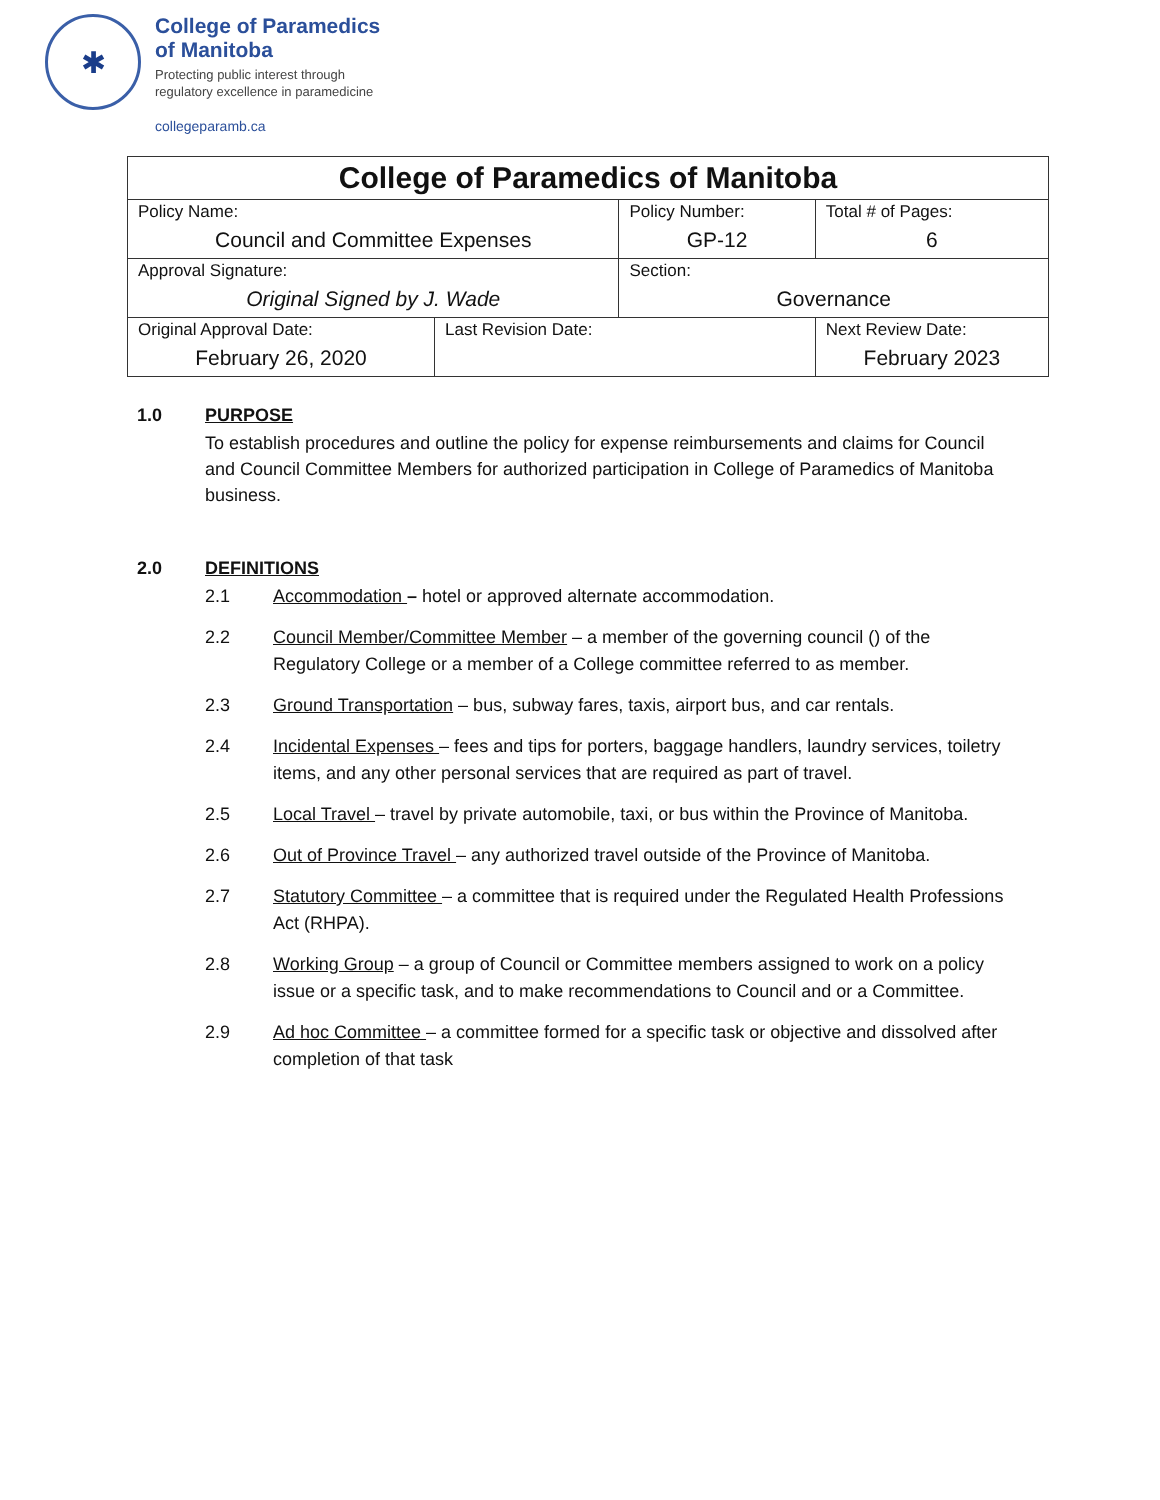✱
College of Paramedics
of Manitoba
Protecting public interest through
regulatory excellence in paramedicine
collegeparamb.ca
| College of Paramedics of Manitoba | | | |
| --- | --- | --- | --- |
| Policy Name: Council and Committee Expenses | | Policy Number: GP-12 | Total # of Pages: 6 |
| Approval Signature: Original Signed by J. Wade | | Section: Governance | |
| Original Approval Date: February 26, 2020 | Last Revision Date: | | Next Review Date: February 2023 |
1.0 PURPOSE
To establish procedures and outline the policy for expense reimbursements and claims for Council and Council Committee Members for authorized participation in College of Paramedics of Manitoba business.
2.0 DEFINITIONS
2.1 Accommodation – hotel or approved alternate accommodation.
2.2 Council Member/Committee Member – a member of the governing council () of the Regulatory College or a member of a College committee referred to as member.
2.3 Ground Transportation – bus, subway fares, taxis, airport bus, and car rentals.
2.4 Incidental Expenses – fees and tips for porters, baggage handlers, laundry services, toiletry items, and any other personal services that are required as part of travel.
2.5 Local Travel – travel by private automobile, taxi, or bus within the Province of Manitoba.
2.6 Out of Province Travel – any authorized travel outside of the Province of Manitoba.
2.7 Statutory Committee – a committee that is required under the Regulated Health Professions Act (RHPA).
2.8 Working Group – a group of Council or Committee members assigned to work on a policy issue or a specific task, and to make recommendations to Council and or a Committee.
2.9 Ad hoc Committee – a committee formed for a specific task or objective and dissolved after completion of that task